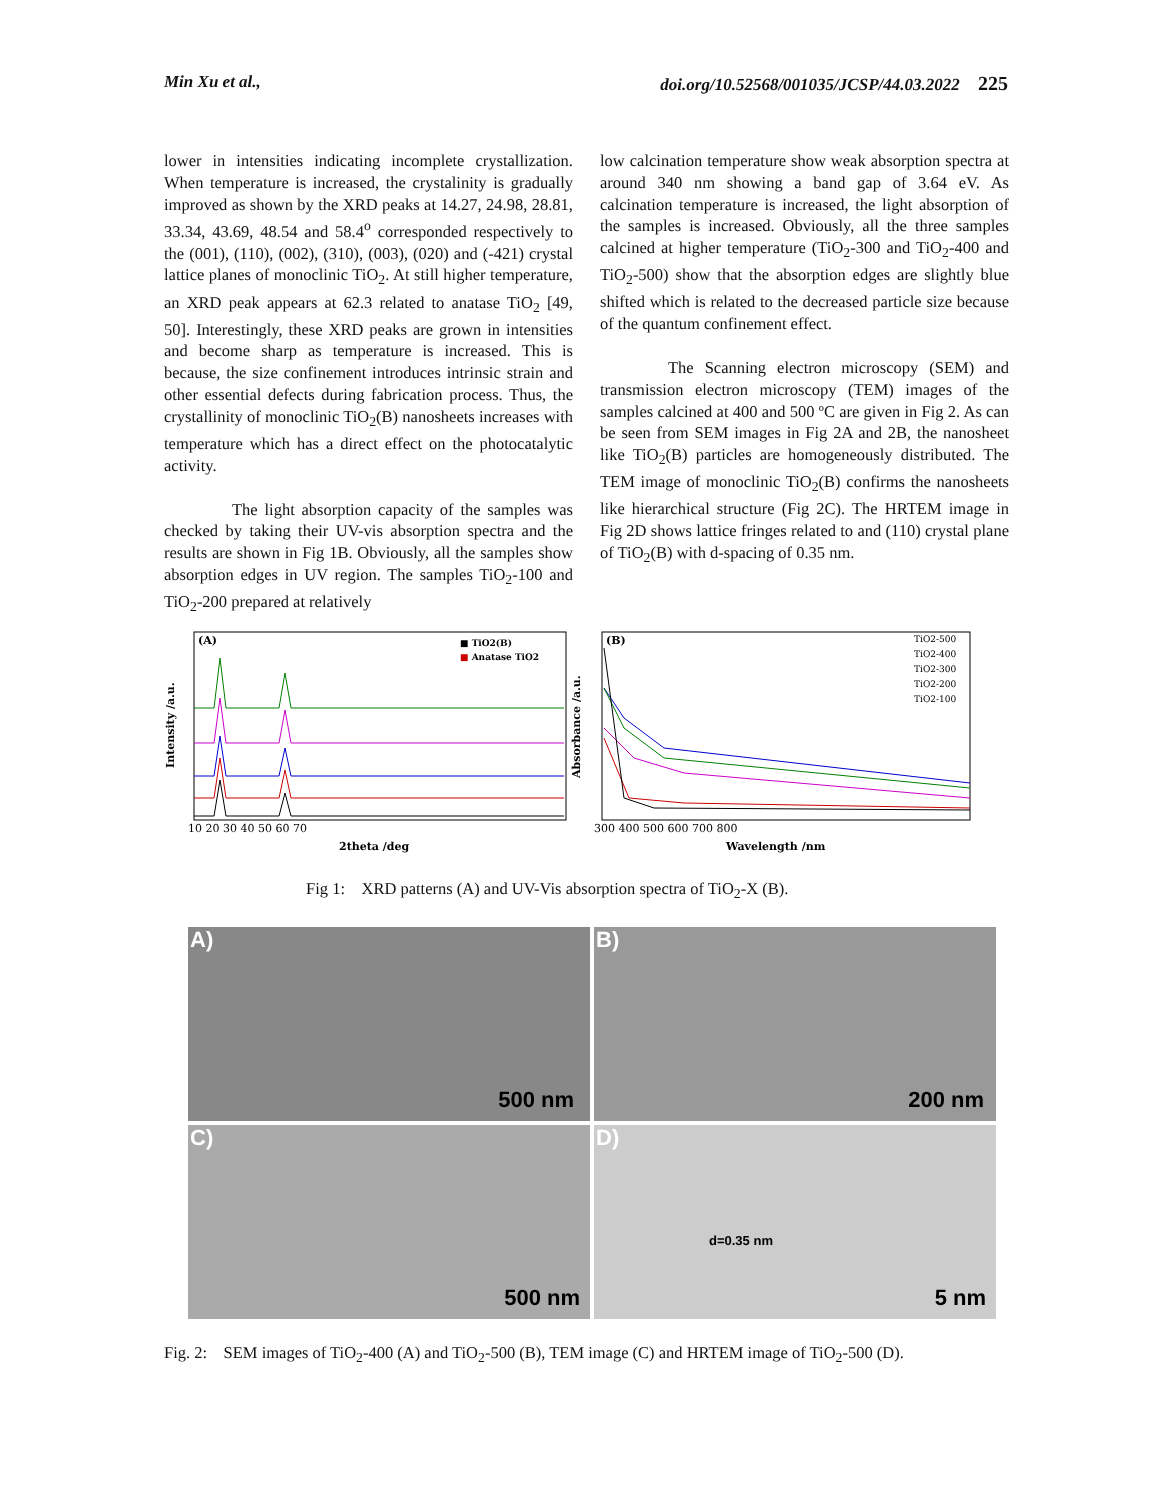Min Xu et al., doi.org/10.52568/001035/JCSP/44.03.2022 225
lower in intensities indicating incomplete crystallization. When temperature is increased, the crystalinity is gradually improved as shown by the XRD peaks at 14.27, 24.98, 28.81, 33.34, 43.69, 48.54 and 58.4<sup>o</sup> corresponded respectively to the (001), (110), (002), (310), (003), (020) and (-421) crystal lattice planes of monoclinic TiO<sub>2</sub>. At still higher temperature, an XRD peak appears at 62.3 related to anatase TiO<sub>2</sub> [49, 50]. Interestingly, these XRD peaks are grown in intensities and become sharp as temperature is increased. This is because, the size confinement introduces intrinsic strain and other essential defects during fabrication process. Thus, the crystallinity of monoclinic TiO<sub>2</sub>(B) nanosheets increases with temperature which has a direct effect on the photocatalytic activity.
The light absorption capacity of the samples was checked by taking their UV-vis absorption spectra and the results are shown in Fig 1B. Obviously, all the samples show absorption edges in UV region. The samples TiO<sub>2</sub>-100 and TiO<sub>2</sub>-200 prepared at relatively
low calcination temperature show weak absorption spectra at around 340 nm showing a band gap of 3.64 eV. As calcination temperature is increased, the light absorption of the samples is increased. Obviously, all the three samples calcined at higher temperature (TiO<sub>2</sub>-300 and TiO<sub>2</sub>-400 and TiO<sub>2</sub>-500) show that the absorption edges are slightly blue shifted which is related to the decreased particle size because of the quantum confinement effect.
The Scanning electron microscopy (SEM) and transmission electron microscopy (TEM) images of the samples calcined at 400 and 500 ºC are given in Fig 2. As can be seen from SEM images in Fig 2A and 2B, the nanosheet like TiO<sub>2</sub>(B) particles are homogeneously distributed. The TEM image of monoclinic TiO<sub>2</sub>(B) confirms the nanosheets like hierarchical structure (Fig 2C). The HRTEM image in Fig 2D shows lattice fringes related to and (110) crystal plane of TiO<sub>2</sub>(B) with d-spacing of 0.35 nm.
(A)
■ TiO2(B)
■ Anatase TiO2
Intensity /a.u.
10 20 30 40 50 60 70
2theta /deg
(B)
TiO2-500
TiO2-400
TiO2-300
TiO2-200
TiO2-100
Absorbance /a.u.
300 400 500 600 700 800
Wavelength /nm
Fig 1: XRD patterns (A) and UV-Vis absorption spectra of TiO<sub>2</sub>-X (B).
A)
500 nm
B)
200 nm
C)
500 nm
D)
d=0.35 nm
5 nm
Fig. 2: SEM images of TiO<sub>2</sub>-400 (A) and TiO<sub>2</sub>-500 (B), TEM image (C) and HRTEM image of TiO<sub>2</sub>-500 (D).